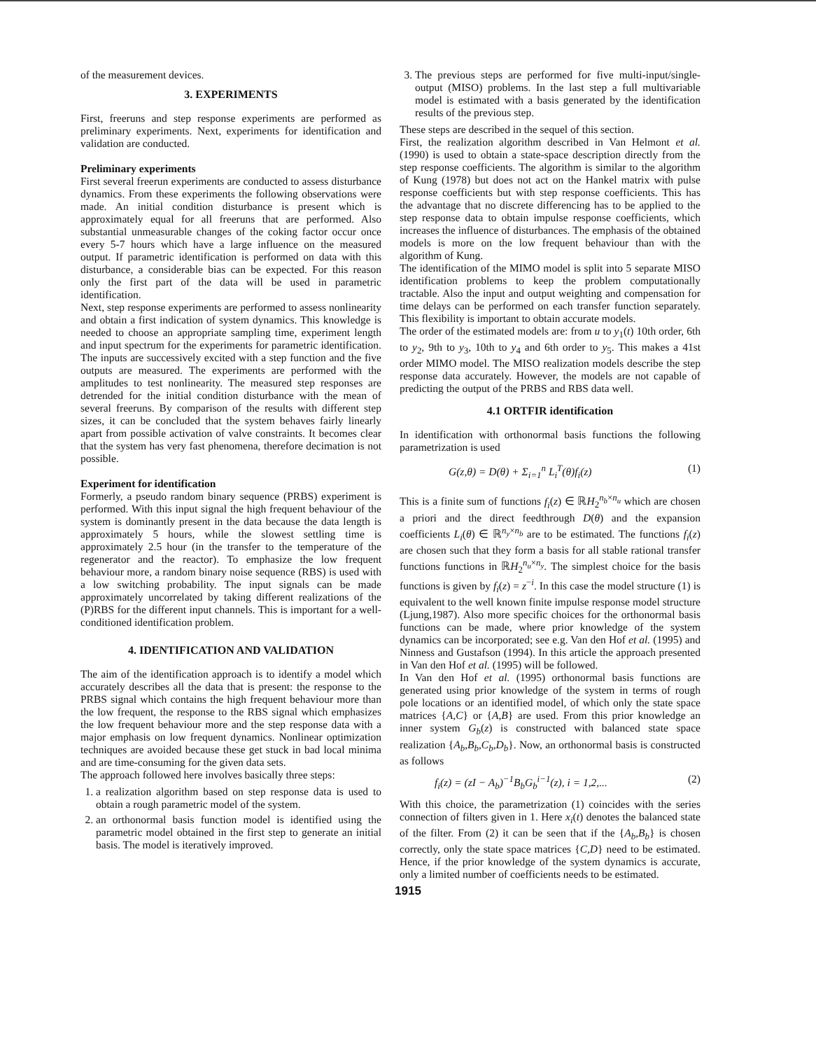of the measurement devices.
3. EXPERIMENTS
First, freeruns and step response experiments are performed as preliminary experiments. Next, experiments for identification and validation are conducted.
Preliminary experiments
First several freerun experiments are conducted to assess disturbance dynamics. From these experiments the following observations were made. An initial condition disturbance is present which is approximately equal for all freeruns that are performed. Also substantial unmeasurable changes of the coking factor occur once every 5-7 hours which have a large influence on the measured output. If parametric identification is performed on data with this disturbance, a considerable bias can be expected. For this reason only the first part of the data will be used in parametric identification.
Next, step response experiments are performed to assess nonlinearity and obtain a first indication of system dynamics. This knowledge is needed to choose an appropriate sampling time, experiment length and input spectrum for the experiments for parametric identification. The inputs are successively excited with a step function and the five outputs are measured. The experiments are performed with the amplitudes to test nonlinearity. The measured step responses are detrended for the initial condition disturbance with the mean of several freeruns. By comparison of the results with different step sizes, it can be concluded that the system behaves fairly linearly apart from possible activation of valve constraints. It becomes clear that the system has very fast phenomena, therefore decimation is not possible.
Experiment for identification
Formerly, a pseudo random binary sequence (PRBS) experiment is performed. With this input signal the high frequent behaviour of the system is dominantly present in the data because the data length is approximately 5 hours, while the slowest settling time is approximately 2.5 hour (in the transfer to the temperature of the regenerator and the reactor). To emphasize the low frequent behaviour more, a random binary noise sequence (RBS) is used with a low switching probability. The input signals can be made approximately uncorrelated by taking different realizations of the (P)RBS for the different input channels. This is important for a well-conditioned identification problem.
4. IDENTIFICATION AND VALIDATION
The aim of the identification approach is to identify a model which accurately describes all the data that is present: the response to the PRBS signal which contains the high frequent behaviour more than the low frequent, the response to the RBS signal which emphasizes the low frequent behaviour more and the step response data with a major emphasis on low frequent dynamics. Nonlinear optimization techniques are avoided because these get stuck in bad local minima and are time-consuming for the given data sets.
The approach followed here involves basically three steps:
1. a realization algorithm based on step response data is used to obtain a rough parametric model of the system.
2. an orthonormal basis function model is identified using the parametric model obtained in the first step to generate an initial basis. The model is iteratively improved.
3. The previous steps are performed for five multi-input/single-output (MISO) problems. In the last step a full multivariable model is estimated with a basis generated by the identification results of the previous step.
These steps are described in the sequel of this section.
First, the realization algorithm described in Van Helmont et al. (1990) is used to obtain a state-space description directly from the step response coefficients. The algorithm is similar to the algorithm of Kung (1978) but does not act on the Hankel matrix with pulse response coefficients but with step response coefficients. This has the advantage that no discrete differencing has to be applied to the step response data to obtain impulse response coefficients, which increases the influence of disturbances. The emphasis of the obtained models is more on the low frequent behaviour than with the algorithm of Kung.
The identification of the MIMO model is split into 5 separate MISO identification problems to keep the problem computationally tractable. Also the input and output weighting and compensation for time delays can be performed on each transfer function separately. This flexibility is important to obtain accurate models.
The order of the estimated models are: from u to y<sub>1</sub>(t) 10th order, 6th to y<sub>2</sub>, 9th to y<sub>3</sub>, 10th to y<sub>4</sub> and 6th order to y<sub>5</sub>. This makes a 41st order MIMO model. The MISO realization models describe the step response data accurately. However, the models are not capable of predicting the output of the PRBS and RBS data well.
4.1 ORTFIR identification
In identification with orthonormal basis functions the following parametrization is used
G(z,θ) = D(θ) + Σ<sub>i=1</sub><sup>n</sup> L<sub>i</sub><sup>T</sup>(θ)f<sub>i</sub>(z) (1)
This is a finite sum of functions f<sub>i</sub>(z) ∈ ℝH<sub>2</sub><sup>n<sub>b</sub>×n<sub>u</sub></sup> which are chosen a priori and the direct feedthrough D(θ) and the expansion coefficients L<sub>i</sub>(θ) ∈ ℝ<sup>n<sub>y</sub>×n<sub>b</sub></sup> are to be estimated. The functions f<sub>i</sub>(z) are chosen such that they form a basis for all stable rational transfer functions functions in ℝH<sub>2</sub><sup>n<sub>u</sub>×n<sub>y</sub></sup>. The simplest choice for the basis functions is given by f<sub>i</sub>(z) = z<sup>−i</sup>. In this case the model structure (1) is equivalent to the well known finite impulse response model structure (Ljung,1987). Also more specific choices for the orthonormal basis functions can be made, where prior knowledge of the system dynamics can be incorporated; see e.g. Van den Hof et al. (1995) and Ninness and Gustafson (1994). In this article the approach presented in Van den Hof et al. (1995) will be followed.
In Van den Hof et al. (1995) orthonormal basis functions are generated using prior knowledge of the system in terms of rough pole locations or an identified model, of which only the state space matrices {A,C} or {A,B} are used. From this prior knowledge an inner system G<sub>b</sub>(z) is constructed with balanced state space realization {A<sub>b</sub>,B<sub>b</sub>,C<sub>b</sub>,D<sub>b</sub>}. Now, an orthonormal basis is constructed as follows
f<sub>i</sub>(z) = (zI − A<sub>b</sub>)<sup>−1</sup>B<sub>b</sub>G<sub>b</sub><sup>i−1</sup>(z), i = 1,2,... (2)
With this choice, the parametrization (1) coincides with the series connection of filters given in 1. Here x<sub>i</sub>(t) denotes the balanced state of the filter. From (2) it can be seen that if the {A<sub>b</sub>,B<sub>b</sub>} is chosen correctly, only the state space matrices {C,D} need to be estimated. Hence, if the prior knowledge of the system dynamics is accurate, only a limited number of coefficients needs to be estimated.
1915